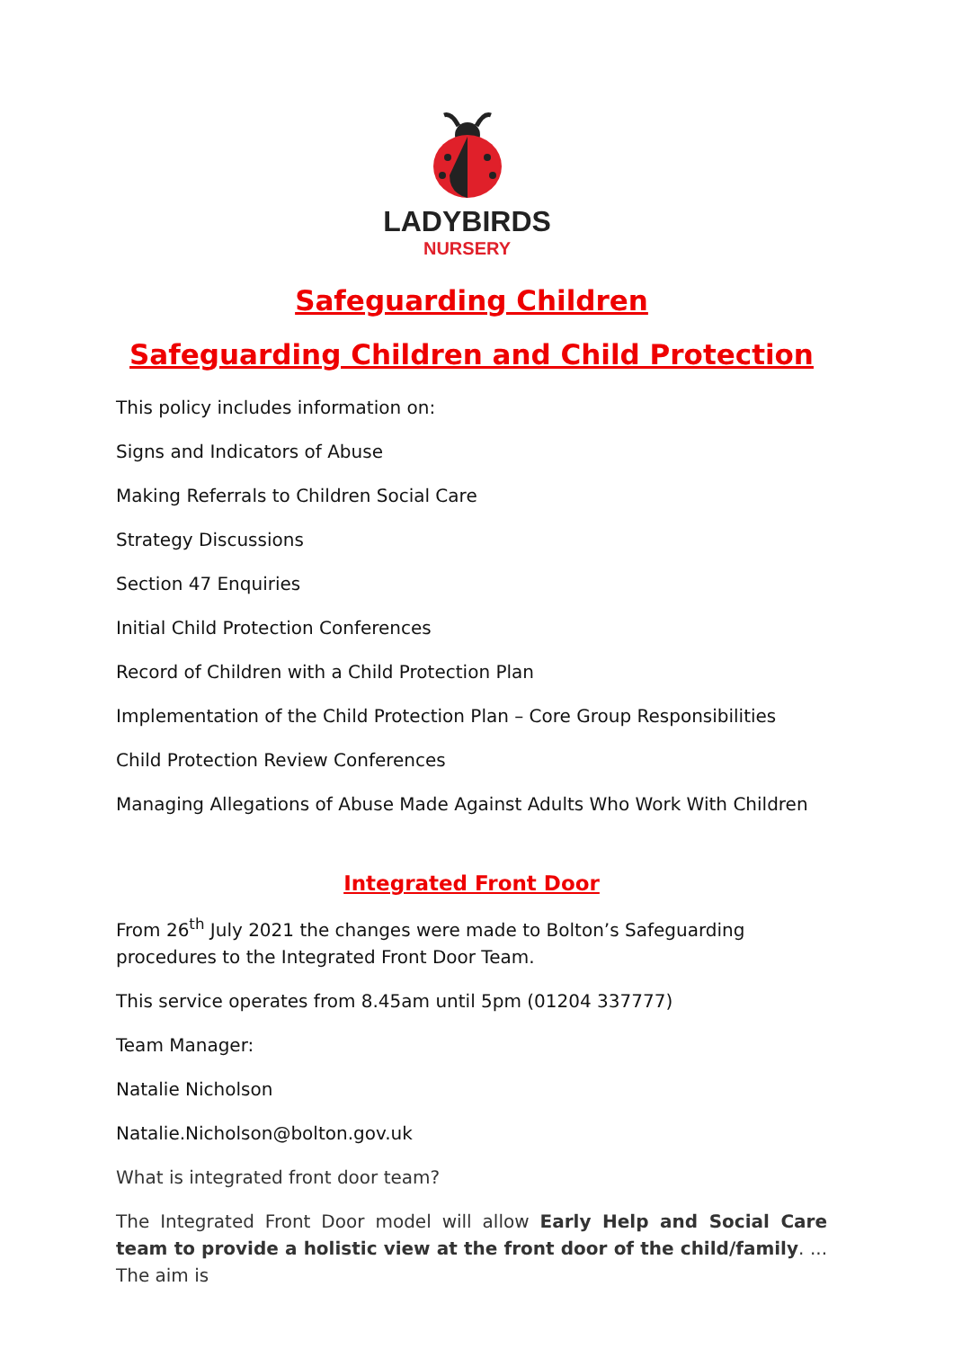LADYBIRDS
NURSERY
Safeguarding Children
Safeguarding Children and Child Protection
This policy includes information on:
Signs and Indicators of Abuse
Making Referrals to Children Social Care
Strategy Discussions
Section 47 Enquiries
Initial Child Protection Conferences
Record of Children with a Child Protection Plan
Implementation of the Child Protection Plan – Core Group Responsibilities
Child Protection Review Conferences
Managing Allegations of Abuse Made Against Adults Who Work With Children
Integrated Front Door
From 26<sup>th</sup> July 2021 the changes were made to Bolton’s Safeguarding procedures to the Integrated Front Door Team.
This service operates from 8.45am until 5pm (01204 337777)
Team Manager:
Natalie Nicholson
Natalie.Nicholson@bolton.gov.uk
What is integrated front door team?
The Integrated Front Door model will allow Early Help and Social Care team to provide a holistic view at the front door of the child/family. ... The aim is